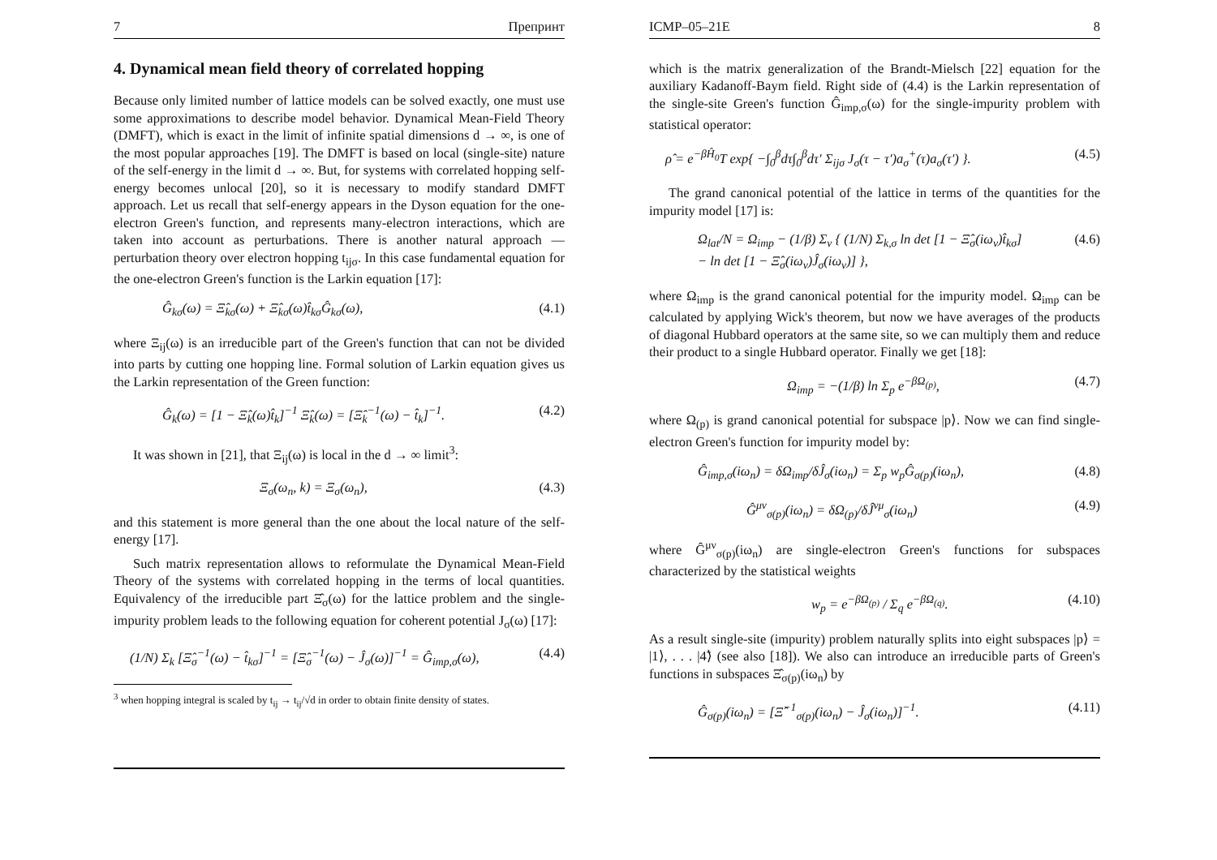7 Препринт
4. Dynamical mean field theory of correlated hopping
Because only limited number of lattice models can be solved exactly, one must use some approximations to describe model behavior. Dynamical Mean-Field Theory (DMFT), which is exact in the limit of infinite spatial dimensions d → ∞, is one of the most popular approaches [19]. The DMFT is based on local (single-site) nature of the self-energy in the limit d → ∞. But, for systems with correlated hopping self-energy becomes unlocal [20], so it is necessary to modify standard DMFT approach. Let us recall that self-energy appears in the Dyson equation for the one-electron Green's function, and represents many-electron interactions, which are taken into account as perturbations. There is another natural approach — perturbation theory over electron hopping t<sub>ijσ</sub>. In this case fundamental equation for the one-electron Green's function is the Larkin equation [17]:
Ĝ<sub>kσ</sub>(ω) = Ξ̂<sub>kσ</sub>(ω) + Ξ̂<sub>kσ</sub>(ω)t̂<sub>kσ</sub>Ĝ<sub>kσ</sub>(ω), (4.1)
where Ξ<sub>ij</sub>(ω) is an irreducible part of the Green's function that can not be divided into parts by cutting one hopping line. Formal solution of Larkin equation gives us the Larkin representation of the Green function:
Ĝ<sub>k</sub>(ω) = [1 − Ξ̂<sub>k</sub>(ω)t̂<sub>k</sub>]<sup>−1</sup> Ξ̂<sub>k</sub>(ω) = [Ξ̂<sub>k</sub><sup>−1</sup>(ω) − t̂<sub>k</sub>]<sup>−1</sup>. (4.2)
It was shown in [21], that Ξ<sub>ij</sub>(ω) is local in the d → ∞ limit<sup>3</sup>:
Ξ<sub>σ</sub>(ω<sub>n</sub>, k) = Ξ<sub>σ</sub>(ω<sub>n</sub>), (4.3)
and this statement is more general than the one about the local nature of the self-energy [17].
Such matrix representation allows to reformulate the Dynamical Mean-Field Theory of the systems with correlated hopping in the terms of local quantities. Equivalency of the irreducible part Ξ̂<sub>σ</sub>(ω) for the lattice problem and the single-impurity problem leads to the following equation for coherent potential J<sub>σ</sub>(ω) [17]:
(1/N) Σ<sub>k</sub> [Ξ̂<sub>σ</sub><sup>−1</sup>(ω) − t̂<sub>kσ</sub>]<sup>−1</sup> = [Ξ̂<sub>σ</sub><sup>−1</sup>(ω) − Ĵ<sub>σ</sub>(ω)]<sup>−1</sup> = Ĝ<sub>imp,σ</sub>(ω), (4.4)
<sup>3</sup> when hopping integral is scaled by t<sub>ij</sub> → t<sub>ij</sub>/√d in order to obtain finite density of states.
ICMP–05–21E 8
which is the matrix generalization of the Brandt-Mielsch [22] equation for the auxiliary Kadanoff-Baym field. Right side of (4.4) is the Larkin representation of the single-site Green's function Ĝ<sub>imp,σ</sub>(ω) for the single-impurity problem with statistical operator:
ρ̂ = e<sup>−βĤ<sub>0</sub></sup>T exp{ −∫<sub>0</sub><sup>β</sup>dτ∫<sub>0</sub><sup>β</sup>dτ′ Σ<sub>ijσ</sub> J<sub>σ</sub>(τ − τ′)a<sub>σ</sub><sup>+</sup>(τ)a<sub>σ</sub>(τ′) }. (4.5)
The grand canonical potential of the lattice in terms of the quantities for the impurity model [17] is:
Ω<sub>lat</sub>/N = Ω<sub>imp</sub> − (1/β) Σ<sub>ν</sub> { (1/N) Σ<sub>k,σ</sub> ln det [1 − Ξ̂<sub>σ</sub>(iω<sub>ν</sub>)t̂<sub>kσ</sub>]
− ln det [1 − Ξ̂<sub>σ</sub>(iω<sub>ν</sub>)Ĵ<sub>σ</sub>(iω<sub>ν</sub>)] }, (4.6)
where Ω<sub>imp</sub> is the grand canonical potential for the impurity model. Ω<sub>imp</sub> can be calculated by applying Wick's theorem, but now we have averages of the products of diagonal Hubbard operators at the same site, so we can multiply them and reduce their product to a single Hubbard operator. Finally we get [18]:
Ω<sub>imp</sub> = −(1/β) ln Σ<sub>p</sub> e<sup>−βΩ<sub>(p)</sub></sup>, (4.7)
where Ω<sub>(p)</sub> is grand canonical potential for subspace |p⟩. Now we can find single-electron Green's function for impurity model by:
Ĝ<sub>imp,σ</sub>(iω<sub>n</sub>) = δΩ<sub>imp</sub>/δĴ<sub>σ</sub>(iω<sub>n</sub>) = Σ<sub>p</sub> w<sub>p</sub>Ĝ<sub>σ(p)</sub>(iω<sub>n</sub>), (4.8)
Ĝ<sup>μν</sup><sub>σ(p)</sub>(iω<sub>n</sub>) = δΩ<sub>(p)</sub>/δĴ<sup>νμ</sup><sub>σ</sub>(iω<sub>n</sub>) (4.9)
where Ĝ<sup>μν</sup><sub>σ(p)</sub>(iω<sub>n</sub>) are single-electron Green's functions for subspaces characterized by the statistical weights
w<sub>p</sub> = e<sup>−βΩ<sub>(p)</sub></sup> / Σ<sub>q</sub> e<sup>−βΩ<sub>(q)</sub></sup>. (4.10)
As a result single-site (impurity) problem naturally splits into eight subspaces |p⟩ = |1⟩, . . . |4̃⟩ (see also [18]). We also can introduce an irreducible parts of Green's functions in subspaces Ξ̂<sub>σ(p)</sub>(iω<sub>n</sub>) by
Ĝ<sub>σ(p)</sub>(iω<sub>n</sub>) = [Ξ̂<sup>−1</sup><sub>σ(p)</sub>(iω<sub>n</sub>) − Ĵ<sub>σ</sub>(iω<sub>n</sub>)]<sup>−1</sup>. (4.11)